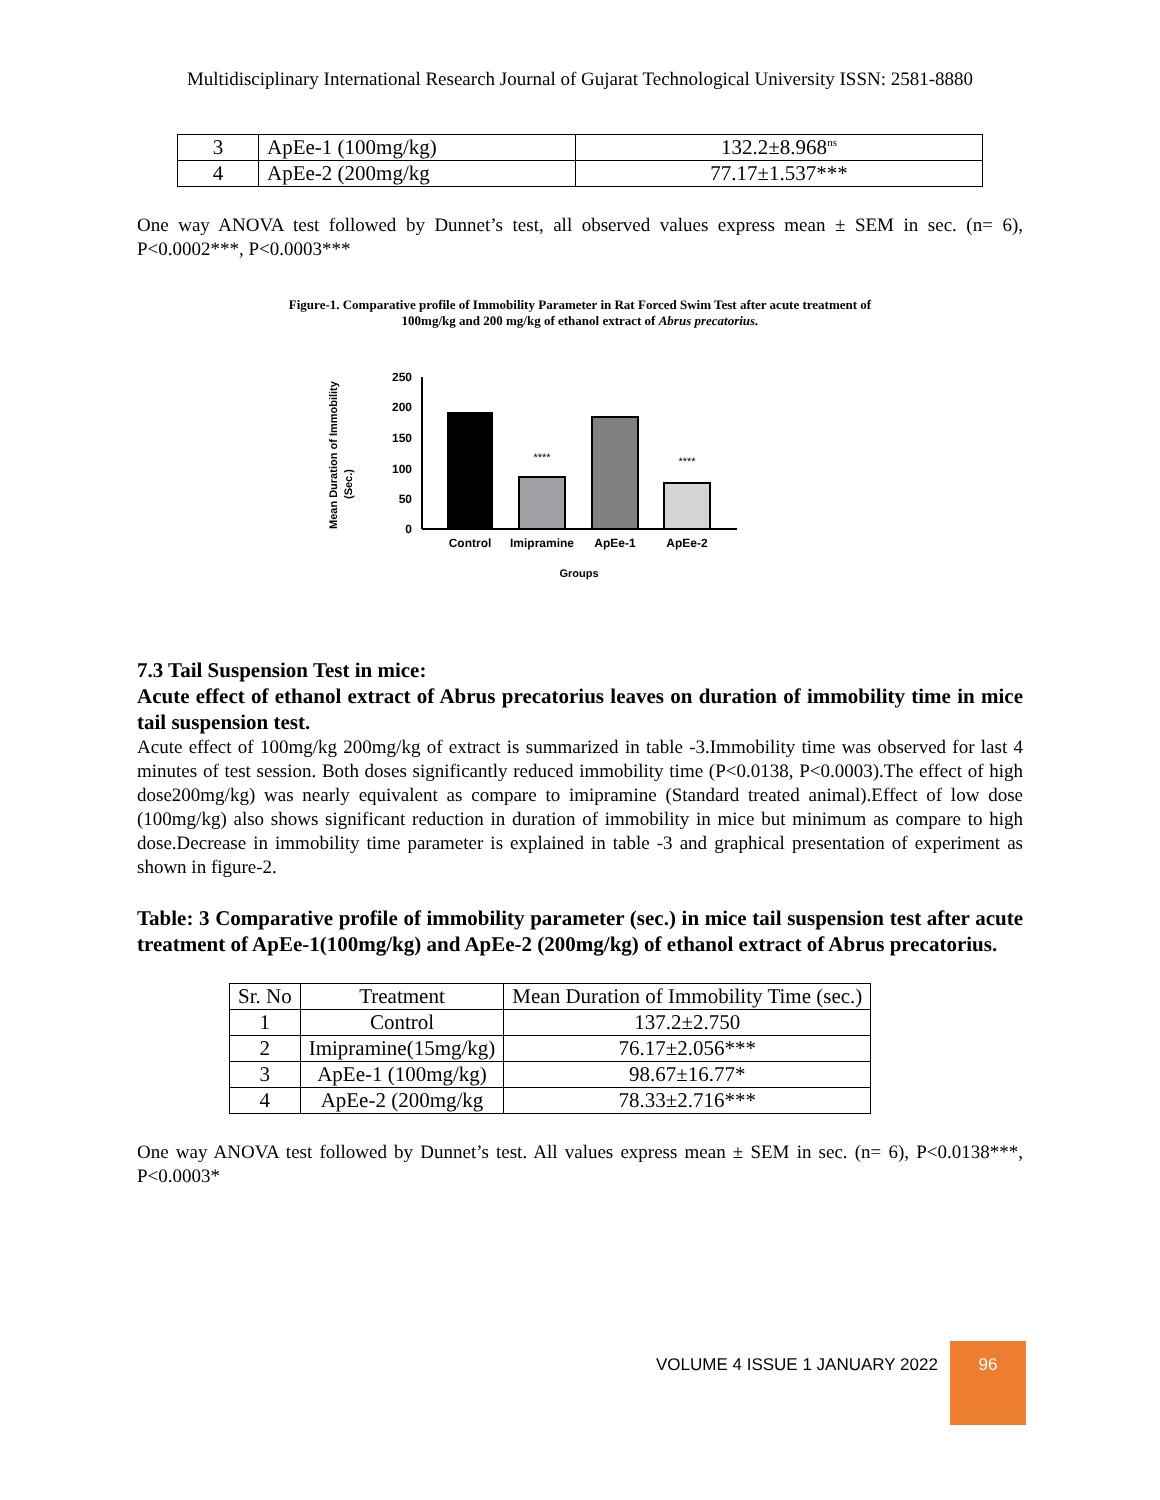Multidisciplinary International Research Journal of Gujarat Technological University ISSN: 2581-8880
| 3 | ApEe-1 (100mg/kg) | 132.2±8.968<sup>ns</sup> |
| 4 | ApEe-2 (200mg/kg | 77.17±1.537*** |
One way ANOVA test followed by Dunnet’s test, all observed values express mean ± SEM in sec. (n= 6), P<0.0002***, P<0.0003***
Figure-1. Comparative profile of Immobility Parameter in Rat Forced Swim Test after acute treatment of
100mg/kg and 200 mg/kg of ethanol extract of Abrus precatorius.
Mean Duration of Immobility
(Sec.)
250
200
150
100
50
0
****
****
Control
Imipramine
ApEe-1
ApEe-2
Groups
7.3 Tail Suspension Test in mice:
Acute effect of ethanol extract of Abrus precatorius leaves on duration of immobility time in mice tail suspension test.
Acute effect of 100mg/kg 200mg/kg of extract is summarized in table -3.Immobility time was observed for last 4 minutes of test session. Both doses significantly reduced immobility time (P<0.0138, P<0.0003).The effect of high dose200mg/kg) was nearly equivalent as compare to imipramine (Standard treated animal).Effect of low dose (100mg/kg) also shows significant reduction in duration of immobility in mice but minimum as compare to high dose.Decrease in immobility time parameter is explained in table -3 and graphical presentation of experiment as shown in figure-2.
Table: 3 Comparative profile of immobility parameter (sec.) in mice tail suspension test after acute treatment of ApEe-1(100mg/kg) and ApEe-2 (200mg/kg) of ethanol extract of Abrus precatorius.
| Sr. No | Treatment | Mean Duration of Immobility Time (sec.) |
| --- | --- | --- |
| 1 | Control | 137.2±2.750 |
| 2 | Imipramine(15mg/kg) | 76.17±2.056*** |
| 3 | ApEe-1 (100mg/kg) | 98.67±16.77* |
| 4 | ApEe-2 (200mg/kg | 78.33±2.716*** |
One way ANOVA test followed by Dunnet’s test. All values express mean ± SEM in sec. (n= 6), P<0.0138***, P<0.0003*
VOLUME 4 ISSUE 1 JANUARY 2022 96